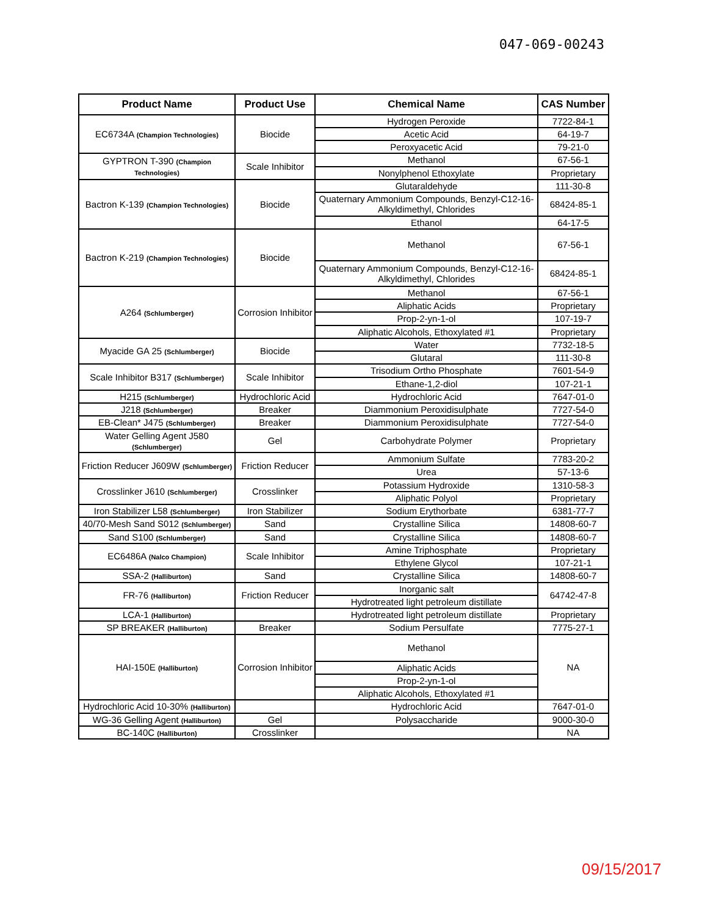047-069-00243
| Product Name | Product Use | Chemical Name | CAS Number |
| --- | --- | --- | --- |
| EC6734A (Champion Technologies) | Biocide | Hydrogen Peroxide | 7722-84-1 |
| | | Acetic Acid | 64-19-7 |
| | | Peroxyacetic Acid | 79-21-0 |
| GYPTRON T-390 (Champion Technologies) | Scale Inhibitor | Methanol | 67-56-1 |
| | | Nonylphenol Ethoxylate | Proprietary |
| Bactron K-139 (Champion Technologies) | Biocide | Glutaraldehyde | 111-30-8 |
| | | Quaternary Ammonium Compounds, Benzyl-C12-16-Alkyldimethyl, Chlorides | 68424-85-1 |
| | | Ethanol | 64-17-5 |
| Bactron K-219 (Champion Technologies) | Biocide | Methanol | 67-56-1 |
| | | Quaternary Ammonium Compounds, Benzyl-C12-16-Alkyldimethyl, Chlorides | 68424-85-1 |
| A264 (Schlumberger) | Corrosion Inhibitor | Methanol | 67-56-1 |
| | | Aliphatic Acids | Proprietary |
| | | Prop-2-yn-1-ol | 107-19-7 |
| | | Aliphatic Alcohols, Ethoxylated #1 | Proprietary |
| Myacide GA 25 (Schlumberger) | Biocide | Water | 7732-18-5 |
| | | Glutaral | 111-30-8 |
| Scale Inhibitor B317 (Schlumberger) | Scale Inhibitor | Trisodium Ortho Phosphate | 7601-54-9 |
| | | Ethane-1,2-diol | 107-21-1 |
| H215 (Schlumberger) | Hydrochloric Acid | Hydrochloric Acid | 7647-01-0 |
| J218 (Schlumberger) | Breaker | Diammonium Peroxidisulphate | 7727-54-0 |
| EB-Clean* J475 (Schlumberger) | Breaker | Diammonium Peroxidisulphate | 7727-54-0 |
| Water Gelling Agent J580 (Schlumberger) | Gel | Carbohydrate Polymer | Proprietary |
| Friction Reducer J609W (Schlumberger) | Friction Reducer | Ammonium Sulfate | 7783-20-2 |
| | | Urea | 57-13-6 |
| Crosslinker J610 (Schlumberger) | Crosslinker | Potassium Hydroxide | 1310-58-3 |
| | | Aliphatic Polyol | Proprietary |
| Iron Stabilizer L58 (Schlumberger) | Iron Stabilizer | Sodium Erythorbate | 6381-77-7 |
| 40/70-Mesh Sand S012 (Schlumberger) | Sand | Crystalline Silica | 14808-60-7 |
| Sand S100 (Schlumberger) | Sand | Crystalline Silica | 14808-60-7 |
| EC6486A (Nalco Champion) | Scale Inhibitor | Amine Triphosphate | Proprietary |
| | | Ethylene Glycol | 107-21-1 |
| SSA-2 (Halliburton) | Sand | Crystalline Silica | 14808-60-7 |
| FR-76 (Halliburton) | Friction Reducer | Inorganic salt | 64742-47-8 |
| | | Hydrotreated light petroleum distillate | |
| LCA-1 (Halliburton) | | Hydrotreated light petroleum distillate | Proprietary |
| SP BREAKER (Halliburton) | Breaker | Sodium Persulfate | 7775-27-1 |
| HAI-150E (Halliburton) | Corrosion Inhibitor | Methanol | NA |
| | | Aliphatic Acids | |
| | | Prop-2-yn-1-ol | |
| | | Aliphatic Alcohols, Ethoxylated #1 | |
| Hydrochloric Acid 10-30% (Halliburton) | | Hydrochloric Acid | 7647-01-0 |
| WG-36 Gelling Agent (Halliburton) | Gel | Polysaccharide | 9000-30-0 |
| BC-140C (Halliburton) | Crosslinker | | NA |
09/15/2017